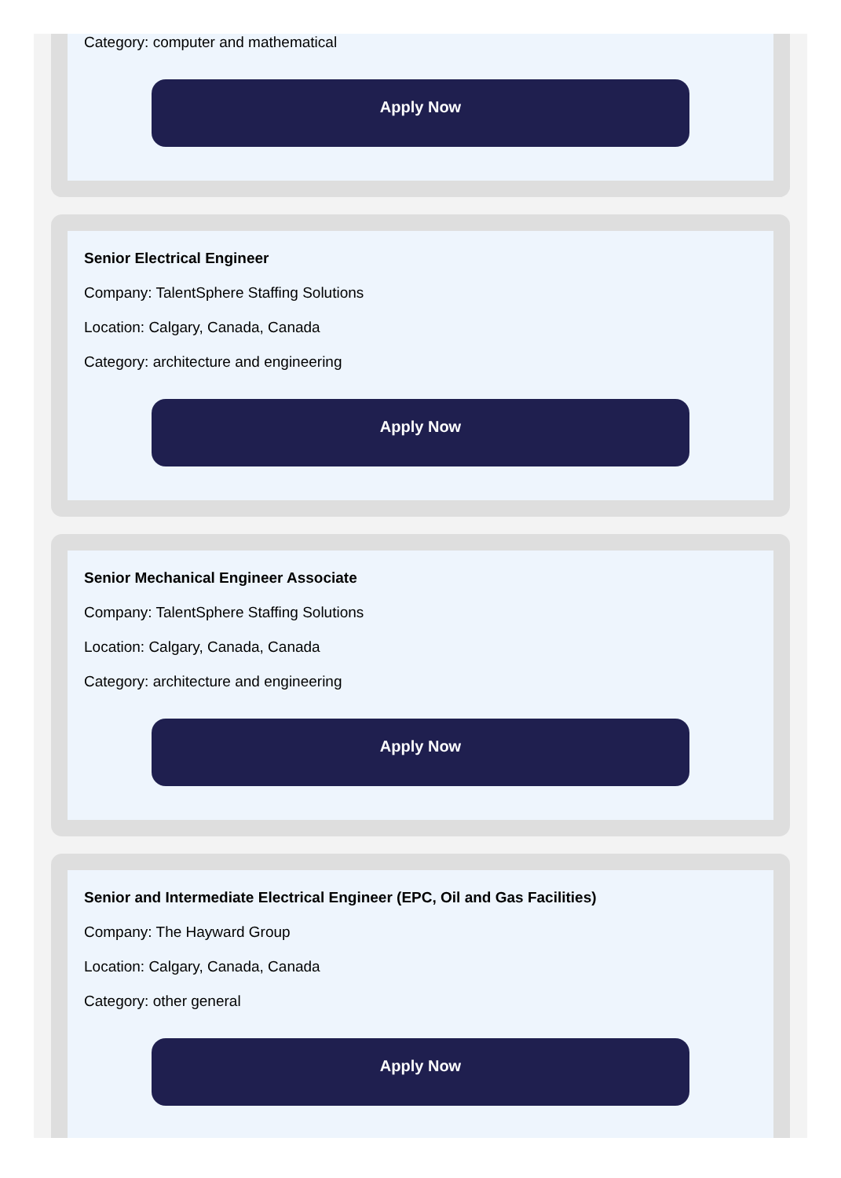Category: computer and mathematical
Apply Now
Senior Electrical Engineer
Company: TalentSphere Staffing Solutions
Location: Calgary, Canada, Canada
Category: architecture and engineering
Apply Now
Senior Mechanical Engineer Associate
Company: TalentSphere Staffing Solutions
Location: Calgary, Canada, Canada
Category: architecture and engineering
Apply Now
Senior and Intermediate Electrical Engineer (EPC, Oil and Gas Facilities)
Company: The Hayward Group
Location: Calgary, Canada, Canada
Category: other general
Apply Now